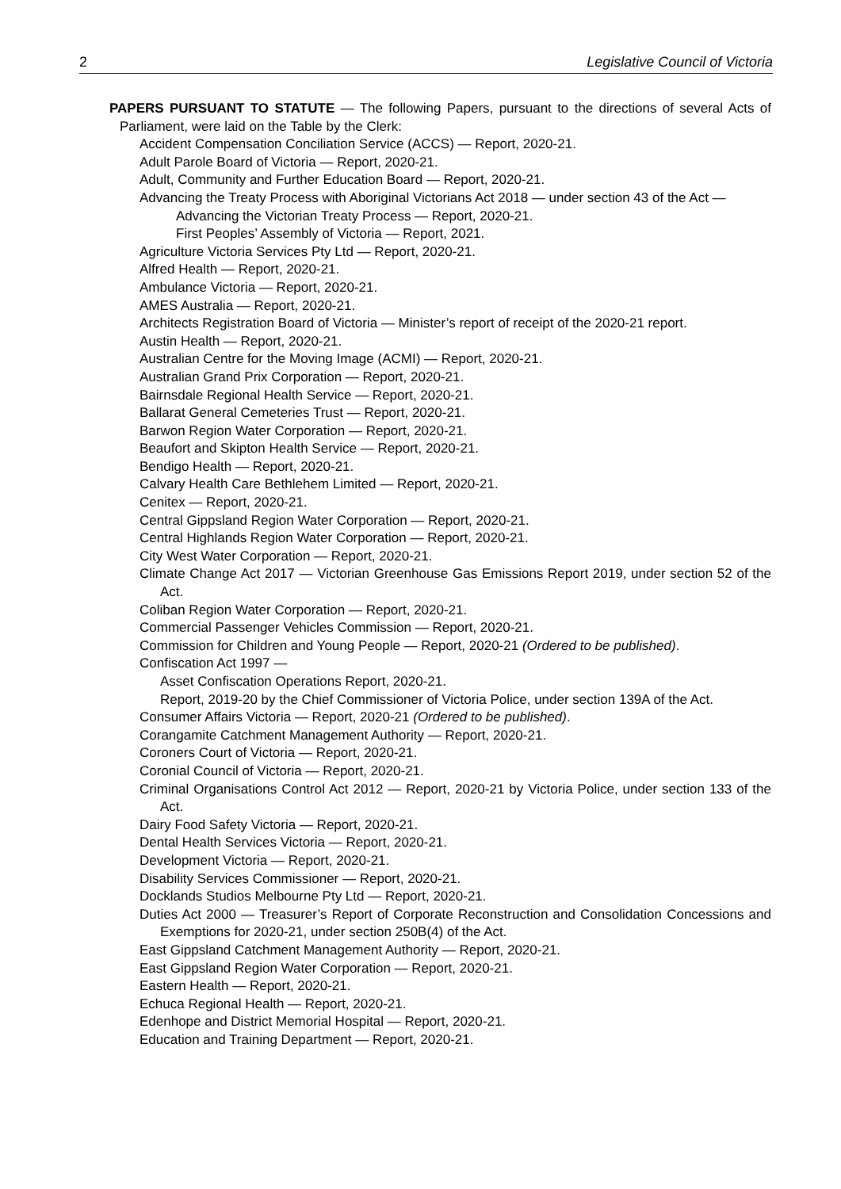2 Legislative Council of Victoria
PAPERS PURSUANT TO STATUTE — The following Papers, pursuant to the directions of several Acts of Parliament, were laid on the Table by the Clerk:
Accident Compensation Conciliation Service (ACCS) — Report, 2020-21.
Adult Parole Board of Victoria — Report, 2020-21.
Adult, Community and Further Education Board — Report, 2020-21.
Advancing the Treaty Process with Aboriginal Victorians Act 2018 — under section 43 of the Act —
Advancing the Victorian Treaty Process — Report, 2020-21.
First Peoples’ Assembly of Victoria — Report, 2021.
Agriculture Victoria Services Pty Ltd — Report, 2020-21.
Alfred Health — Report, 2020-21.
Ambulance Victoria — Report, 2020-21.
AMES Australia — Report, 2020-21.
Architects Registration Board of Victoria — Minister’s report of receipt of the 2020-21 report.
Austin Health — Report, 2020-21.
Australian Centre for the Moving Image (ACMI) — Report, 2020-21.
Australian Grand Prix Corporation — Report, 2020-21.
Bairnsdale Regional Health Service — Report, 2020-21.
Ballarat General Cemeteries Trust — Report, 2020-21.
Barwon Region Water Corporation — Report, 2020-21.
Beaufort and Skipton Health Service — Report, 2020-21.
Bendigo Health — Report, 2020-21.
Calvary Health Care Bethlehem Limited — Report, 2020-21.
Cenitex — Report, 2020-21.
Central Gippsland Region Water Corporation — Report, 2020-21.
Central Highlands Region Water Corporation — Report, 2020-21.
City West Water Corporation — Report, 2020-21.
Climate Change Act 2017 — Victorian Greenhouse Gas Emissions Report 2019, under section 52 of the Act.
Coliban Region Water Corporation — Report, 2020-21.
Commercial Passenger Vehicles Commission — Report, 2020-21.
Commission for Children and Young People — Report, 2020-21 (Ordered to be published).
Confiscation Act 1997 —
Asset Confiscation Operations Report, 2020-21.
Report, 2019-20 by the Chief Commissioner of Victoria Police, under section 139A of the Act.
Consumer Affairs Victoria — Report, 2020-21 (Ordered to be published).
Corangamite Catchment Management Authority — Report, 2020-21.
Coroners Court of Victoria — Report, 2020-21.
Coronial Council of Victoria — Report, 2020-21.
Criminal Organisations Control Act 2012 — Report, 2020-21 by Victoria Police, under section 133 of the Act.
Dairy Food Safety Victoria — Report, 2020-21.
Dental Health Services Victoria — Report, 2020-21.
Development Victoria — Report, 2020-21.
Disability Services Commissioner — Report, 2020-21.
Docklands Studios Melbourne Pty Ltd — Report, 2020-21.
Duties Act 2000 — Treasurer’s Report of Corporate Reconstruction and Consolidation Concessions and Exemptions for 2020-21, under section 250B(4) of the Act.
East Gippsland Catchment Management Authority — Report, 2020-21.
East Gippsland Region Water Corporation — Report, 2020-21.
Eastern Health — Report, 2020-21.
Echuca Regional Health — Report, 2020-21.
Edenhope and District Memorial Hospital — Report, 2020-21.
Education and Training Department — Report, 2020-21.